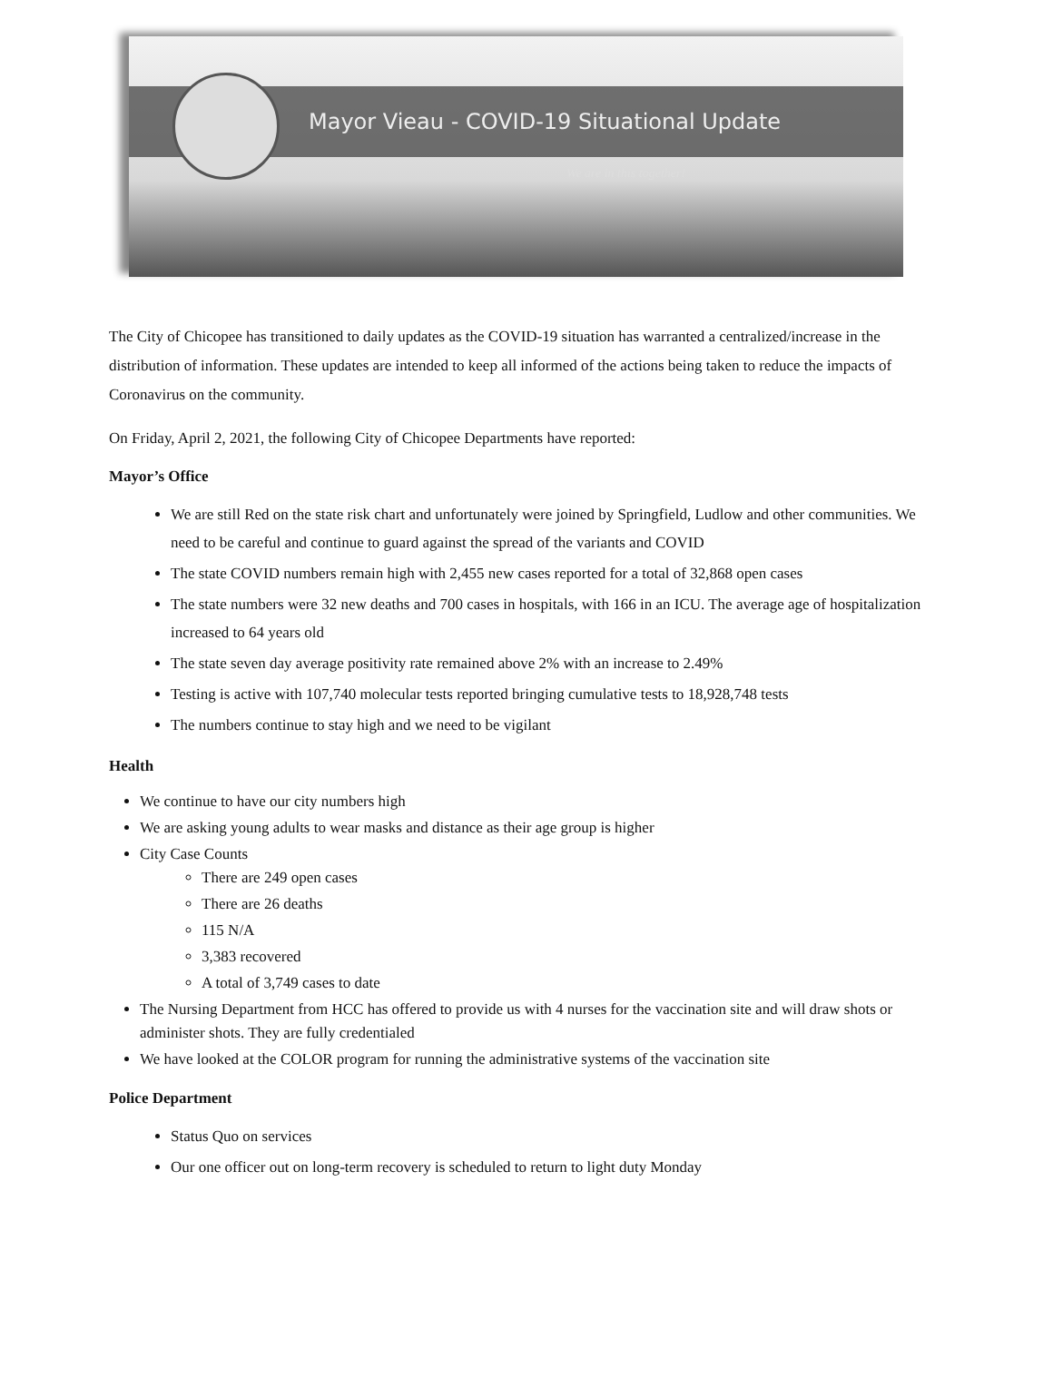Mayor Vieau - COVID-19 Situational Update
We are in this together!
The City of Chicopee has transitioned to daily updates as the COVID-19 situation has warranted a centralized/increase in the distribution of information. These updates are intended to keep all informed of the actions being taken to reduce the impacts of Coronavirus on the community.
On Friday, April 2, 2021, the following City of Chicopee Departments have reported:
Mayor’s Office
We are still Red on the state risk chart and unfortunately were joined by Springfield, Ludlow and other communities. We need to be careful and continue to guard against the spread of the variants and COVID
The state COVID numbers remain high with 2,455 new cases reported for a total of 32,868 open cases
The state numbers were 32 new deaths and 700 cases in hospitals, with 166 in an ICU. The average age of hospitalization increased to 64 years old
The state seven day average positivity rate remained above 2% with an increase to 2.49%
Testing is active with 107,740 molecular tests reported bringing cumulative tests to 18,928,748 tests
The numbers continue to stay high and we need to be vigilant
Health
We continue to have our city numbers high
We are asking young adults to wear masks and distance as their age group is higher
City Case Counts
There are 249 open cases
There are 26 deaths
115 N/A
3,383 recovered
A total of 3,749 cases to date
The Nursing Department from HCC has offered to provide us with 4 nurses for the vaccination site and will draw shots or administer shots. They are fully credentialed
We have looked at the COLOR program for running the administrative systems of the vaccination site
Police Department
Status Quo on services
Our one officer out on long-term recovery is scheduled to return to light duty Monday